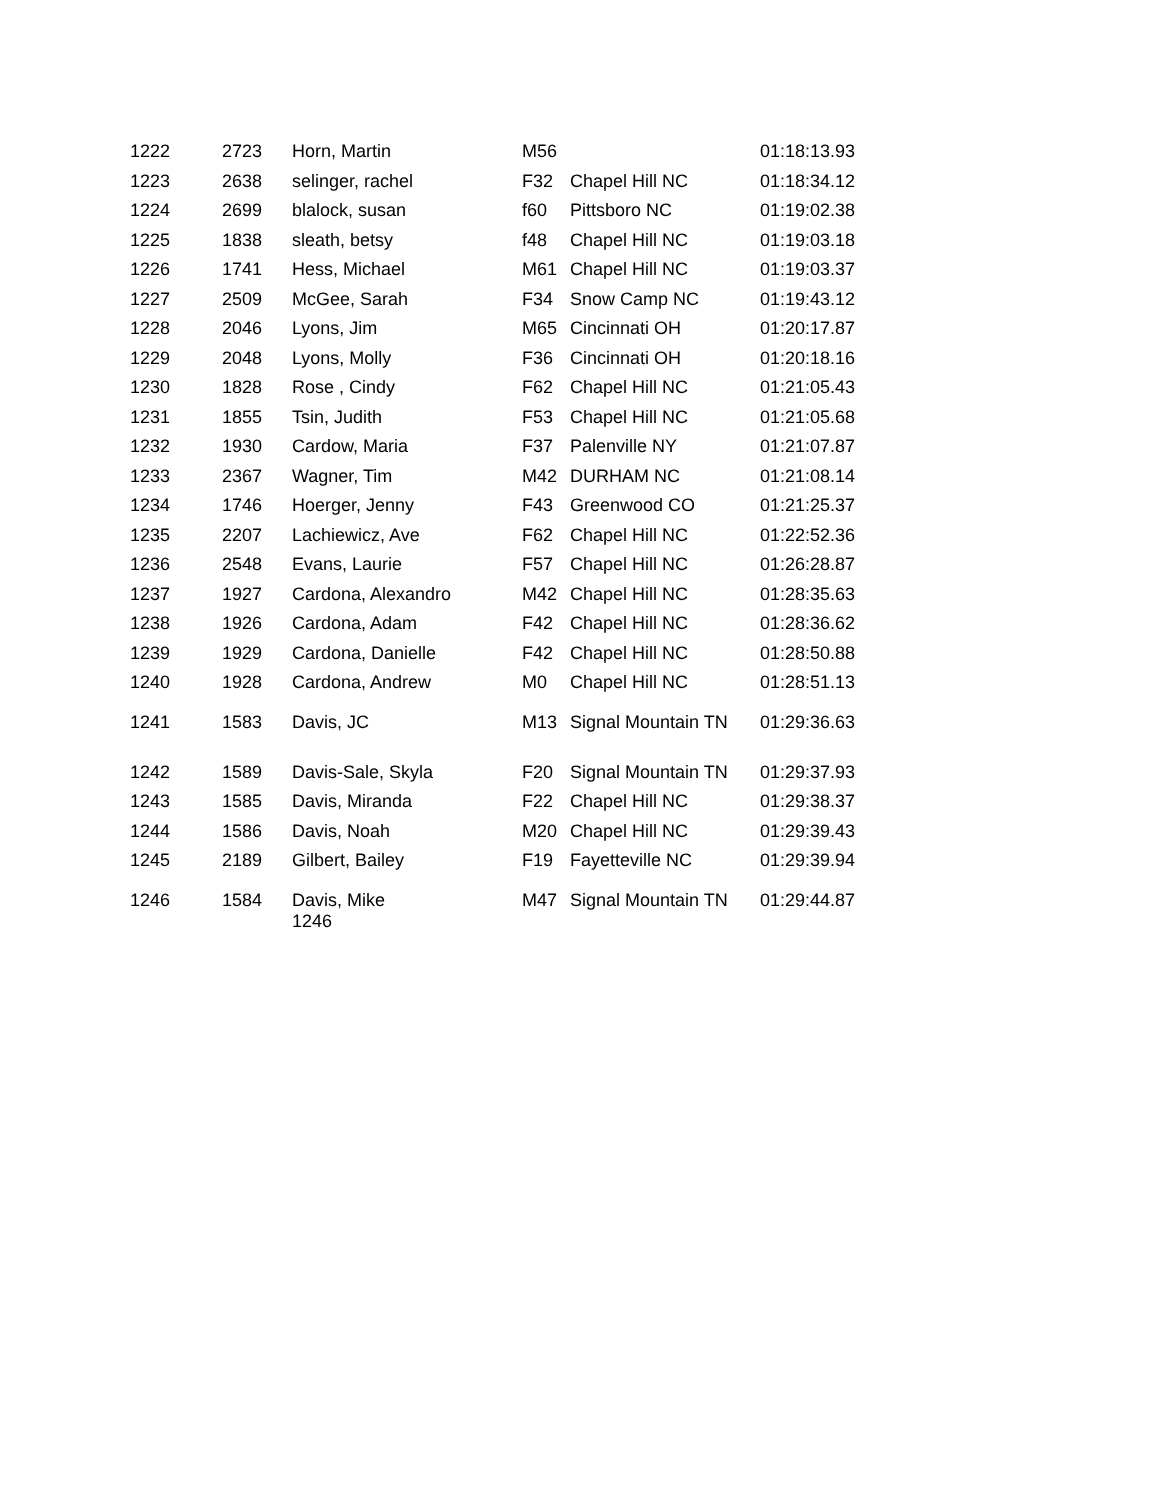| 1222 | 2723 | Horn, Martin | M56 | | 01:18:13.93 |
| 1223 | 2638 | selinger, rachel | F32 | Chapel Hill NC | 01:18:34.12 |
| 1224 | 2699 | blalock, susan | f60 | Pittsboro NC | 01:19:02.38 |
| 1225 | 1838 | sleath, betsy | f48 | Chapel Hill NC | 01:19:03.18 |
| 1226 | 1741 | Hess, Michael | M61 | Chapel Hill NC | 01:19:03.37 |
| 1227 | 2509 | McGee, Sarah | F34 | Snow Camp NC | 01:19:43.12 |
| 1228 | 2046 | Lyons, Jim | M65 | Cincinnati OH | 01:20:17.87 |
| 1229 | 2048 | Lyons, Molly | F36 | Cincinnati OH | 01:20:18.16 |
| 1230 | 1828 | Rose , Cindy | F62 | Chapel Hill NC | 01:21:05.43 |
| 1231 | 1855 | Tsin, Judith | F53 | Chapel Hill NC | 01:21:05.68 |
| 1232 | 1930 | Cardow, Maria | F37 | Palenville NY | 01:21:07.87 |
| 1233 | 2367 | Wagner, Tim | M42 | DURHAM NC | 01:21:08.14 |
| 1234 | 1746 | Hoerger, Jenny | F43 | Greenwood CO | 01:21:25.37 |
| 1235 | 2207 | Lachiewicz, Ave | F62 | Chapel Hill NC | 01:22:52.36 |
| 1236 | 2548 | Evans, Laurie | F57 | Chapel Hill NC | 01:26:28.87 |
| 1237 | 1927 | Cardona, Alexandro | M42 | Chapel Hill NC | 01:28:35.63 |
| 1238 | 1926 | Cardona, Adam | F42 | Chapel Hill NC | 01:28:36.62 |
| 1239 | 1929 | Cardona, Danielle | F42 | Chapel Hill NC | 01:28:50.88 |
| 1240 | 1928 | Cardona, Andrew | M0 | Chapel Hill NC | 01:28:51.13 |
| 1241 | 1583 | Davis, JC | M13 | Signal Mountain TN | 01:29:36.63 |
| 1242 | 1589 | Davis-Sale, Skyla | F20 | Signal Mountain TN | 01:29:37.93 |
| 1243 | 1585 | Davis, Miranda | F22 | Chapel Hill NC | 01:29:38.37 |
| 1244 | 1586 | Davis, Noah | M20 | Chapel Hill NC | 01:29:39.43 |
| 1245 | 2189 | Gilbert, Bailey | F19 | Fayetteville NC | 01:29:39.94 |
| 1246 | 1584 | Davis, Mike 1246 | M47 | Signal Mountain TN | 01:29:44.87 |